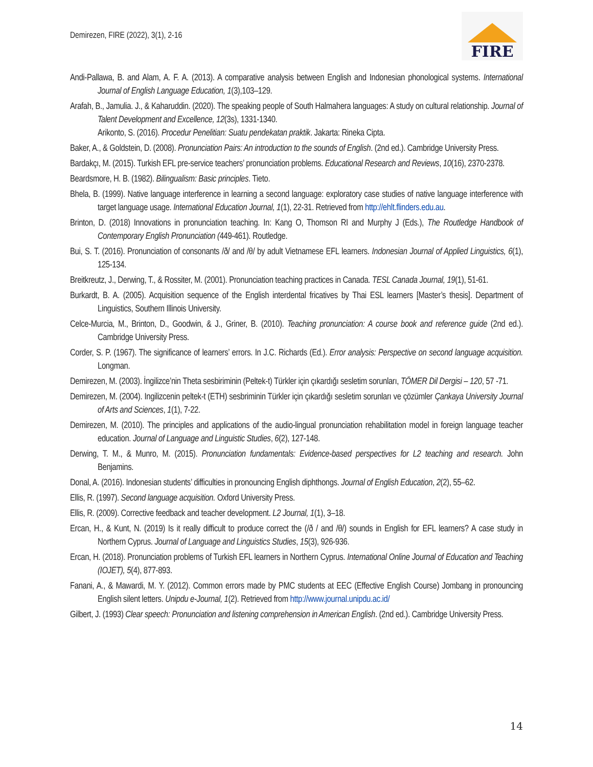Demirezen, FIRE (2022), 3(1), 2-16
FIRE
Andi-Pallawa, B. and Alam, A. F. A. (2013). A comparative analysis between English and Indonesian phonological systems. International Journal of English Language Education, 1(3),103–129.
Arafah, B., Jamulia. J., & Kaharuddin. (2020). The speaking people of South Halmahera languages: A study on cultural relationship. Journal of Talent Development and Excellence, 12(3s), 1331-1340.
Arikonto, S. (2016). Procedur Penelitian: Suatu pendekatan praktik. Jakarta: Rineka Cipta.
Baker, A., & Goldstein, D. (2008). Pronunciation Pairs: An introduction to the sounds of English. (2nd ed.). Cambridge University Press.
Bardakçı, M. (2015). Turkish EFL pre-service teachers’ pronunciation problems. Educational Research and Reviews, 10(16), 2370-2378.
Beardsmore, H. B. (1982). Bilingualism: Basic principles. Tieto.
Bhela, B. (1999). Native language interference in learning a second language: exploratory case studies of native language interference with target language usage. International Education Journal, 1(1), 22-31. Retrieved from http://ehlt.flinders.edu.au.
Brinton, D. (2018) Innovations in pronunciation teaching. In: Kang O, Thomson RI and Murphy J (Eds.), The Routledge Handbook of Contemporary English Pronunciation (449-461). Routledge.
Bui, S. T. (2016). Pronunciation of consonants /ð/ and /θ/ by adult Vietnamese EFL learners. Indonesian Journal of Applied Linguistics, 6(1), 125-134.
Breitkreutz, J., Derwing, T., & Rossiter, M. (2001). Pronunciation teaching practices in Canada. TESL Canada Journal, 19(1), 51-61.
Burkardt, B. A. (2005). Acquisition sequence of the English interdental fricatives by Thai ESL learners [Master’s thesis]. Department of Linguistics, Southern Illinois University.
Celce-Murcia, M., Brinton, D., Goodwin, & J., Griner, B. (2010). Teaching pronunciation: A course book and reference guide (2nd ed.). Cambridge University Press.
Corder, S. P. (1967). The significance of learners’ errors. In J.C. Richards (Ed.). Error analysis: Perspective on second language acquisition. Longman.
Demirezen, M. (2003). İngilizce’nin Theta sesbiriminin (Peltek-t) Türkler için çıkardığı sesletim sorunları, TÖMER Dil Dergisi – 120, 57 -71.
Demirezen, M. (2004). Ingilizcenin peltek-t (ETH) sesbriminin Türkler için çıkardığı sesletim sorunları ve çözümler Çankaya University Journal of Arts and Sciences, 1(1), 7-22.
Demirezen, M. (2010). The principles and applications of the audio-lingual pronunciation rehabilitation model in foreign language teacher education. Journal of Language and Linguistic Studies, 6(2), 127-148.
Derwing, T. M., & Munro, M. (2015). Pronunciation fundamentals: Evidence-based perspectives for L2 teaching and research. John Benjamins.
Donal, A. (2016). Indonesian students’ difficulties in pronouncing English diphthongs. Journal of English Education, 2(2), 55–62.
Ellis, R. (1997). Second language acquisition. Oxford University Press.
Ellis, R. (2009). Corrective feedback and teacher development. L2 Journal, 1(1), 3–18.
Ercan, H., & Kunt, N. (2019) Is it really difficult to produce correct the (/ð / and /θ/) sounds in English for EFL learners? A case study in Northern Cyprus. Journal of Language and Linguistics Studies, 15(3), 926-936.
Ercan, H. (2018). Pronunciation problems of Turkish EFL learners in Northern Cyprus. International Online Journal of Education and Teaching (IOJET), 5(4), 877-893.
Fanani, A., & Mawardi, M. Y. (2012). Common errors made by PMC students at EEC (Effective English Course) Jombang in pronouncing English silent letters. Unipdu e-Journal, 1(2). Retrieved from http://www.journal.unipdu.ac.id/
Gilbert, J. (1993) Clear speech: Pronunciation and listening comprehension in American English. (2nd ed.). Cambridge University Press.
14